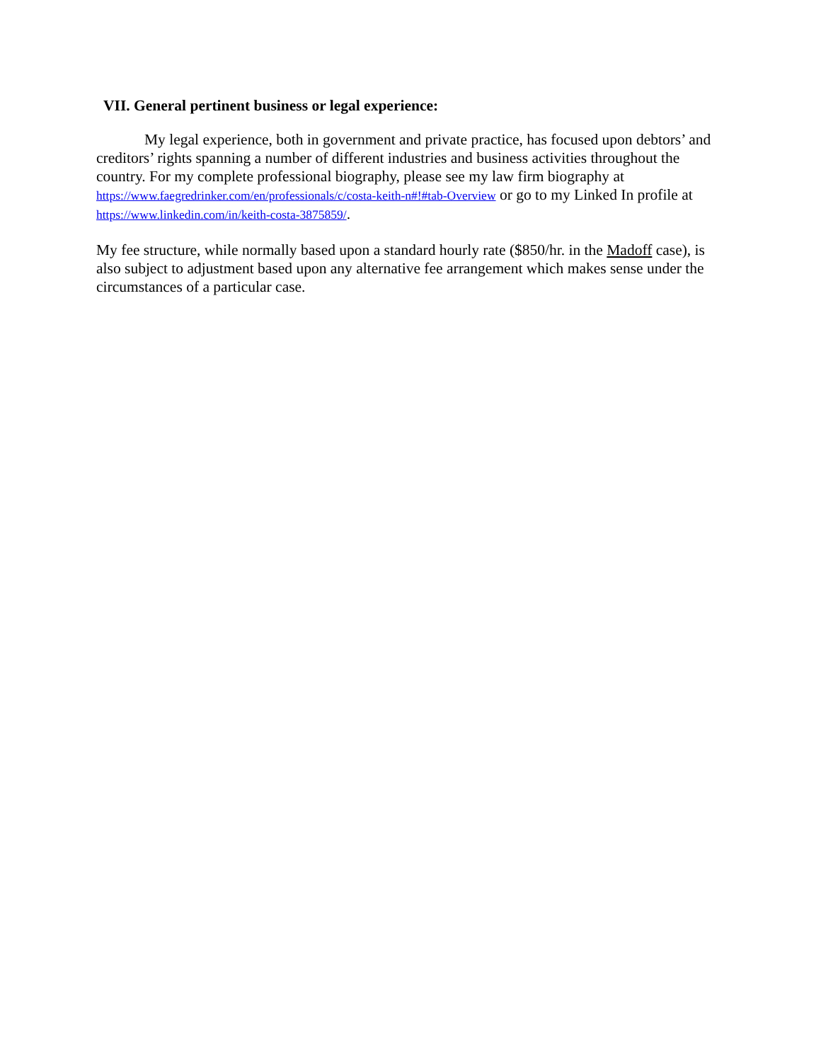VII. General pertinent business or legal experience:
My legal experience, both in government and private practice, has focused upon debtors’ and creditors’ rights spanning a number of different industries and business activities throughout the country. For my complete professional biography, please see my law firm biography at https://www.faegredrinker.com/en/professionals/c/costa-keith-n#!#tab-Overview or go to my Linked In profile at https://www.linkedin.com/in/keith-costa-3875859/.
My fee structure, while normally based upon a standard hourly rate ($850/hr. in the Madoff case), is also subject to adjustment based upon any alternative fee arrangement which makes sense under the circumstances of a particular case.